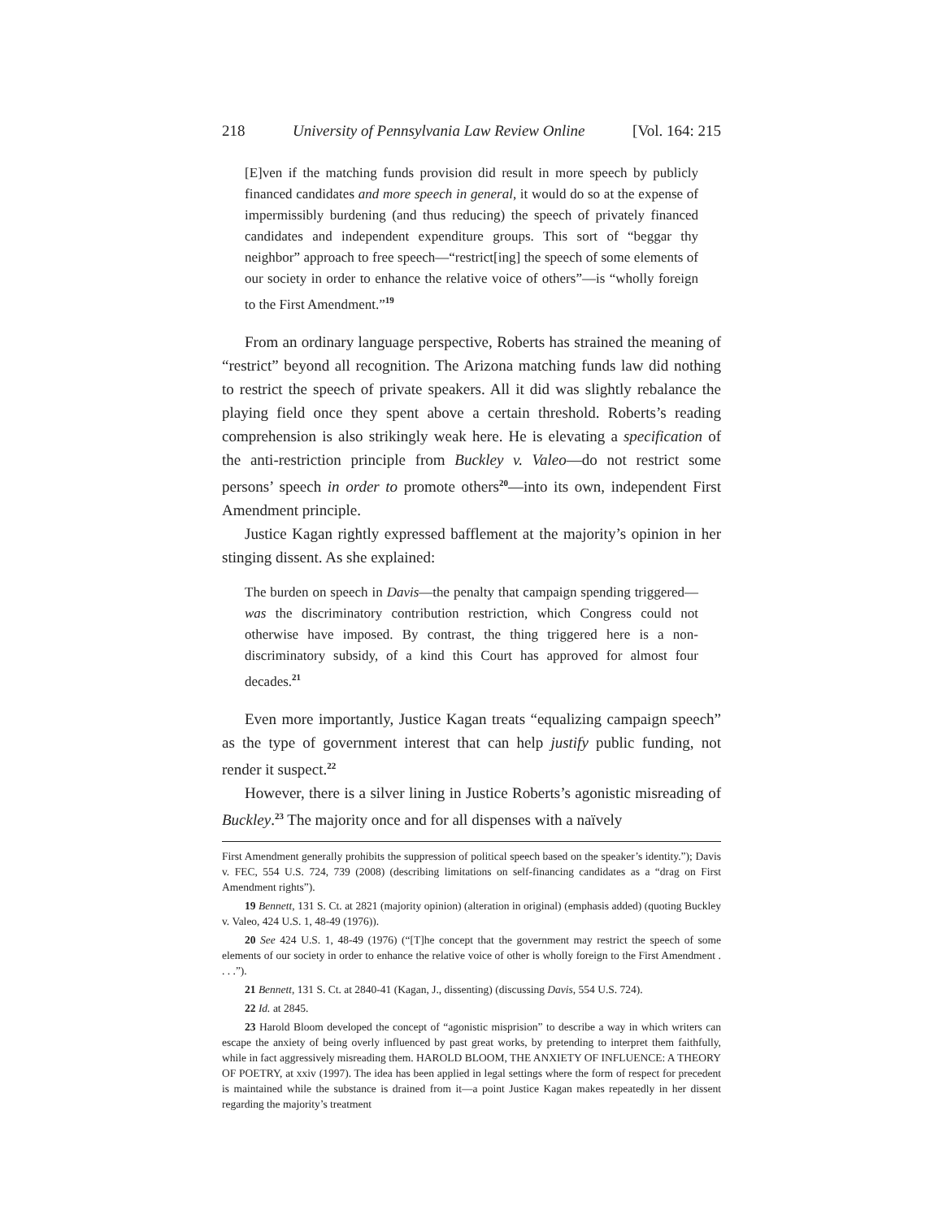218 University of Pennsylvania Law Review Online [Vol. 164: 215
[E]ven if the matching funds provision did result in more speech by publicly financed candidates and more speech in general, it would do so at the expense of impermissibly burdening (and thus reducing) the speech of privately financed candidates and independent expenditure groups. This sort of “beggar thy neighbor” approach to free speech—“restrict[ing] the speech of some elements of our society in order to enhance the relative voice of others”—is “wholly foreign to the First Amendment.”<sup>19</sup>
From an ordinary language perspective, Roberts has strained the meaning of “restrict” beyond all recognition. The Arizona matching funds law did nothing to restrict the speech of private speakers. All it did was slightly rebalance the playing field once they spent above a certain threshold. Roberts’s reading comprehension is also strikingly weak here. He is elevating a specification of the anti-restriction principle from Buckley v. Valeo—do not restrict some persons’ speech in order to promote others<sup>20</sup>—into its own, independent First Amendment principle.
Justice Kagan rightly expressed bafflement at the majority’s opinion in her stinging dissent. As she explained:
The burden on speech in Davis—the penalty that campaign spending triggered—was the discriminatory contribution restriction, which Congress could not otherwise have imposed. By contrast, the thing triggered here is a non-discriminatory subsidy, of a kind this Court has approved for almost four decades.<sup>21</sup>
Even more importantly, Justice Kagan treats “equalizing campaign speech” as the type of government interest that can help justify public funding, not render it suspect.<sup>22</sup>
However, there is a silver lining in Justice Roberts’s agonistic misreading of Buckley.<sup>23</sup> The majority once and for all dispenses with a naïvely
First Amendment generally prohibits the suppression of political speech based on the speaker’s identity.”); Davis v. FEC, 554 U.S. 724, 739 (2008) (describing limitations on self-financing candidates as a “drag on First Amendment rights”).
19 Bennett, 131 S. Ct. at 2821 (majority opinion) (alteration in original) (emphasis added) (quoting Buckley v. Valeo, 424 U.S. 1, 48-49 (1976)).
20 See 424 U.S. 1, 48-49 (1976) (“[T]he concept that the government may restrict the speech of some elements of our society in order to enhance the relative voice of other is wholly foreign to the First Amendment . . . .”).
21 Bennett, 131 S. Ct. at 2840-41 (Kagan, J., dissenting) (discussing Davis, 554 U.S. 724).
22 Id. at 2845.
23 Harold Bloom developed the concept of “agonistic misprision” to describe a way in which writers can escape the anxiety of being overly influenced by past great works, by pretending to interpret them faithfully, while in fact aggressively misreading them. HAROLD BLOOM, THE ANXIETY OF INFLUENCE: A THEORY OF POETRY, at xxiv (1997). The idea has been applied in legal settings where the form of respect for precedent is maintained while the substance is drained from it—a point Justice Kagan makes repeatedly in her dissent regarding the majority’s treatment